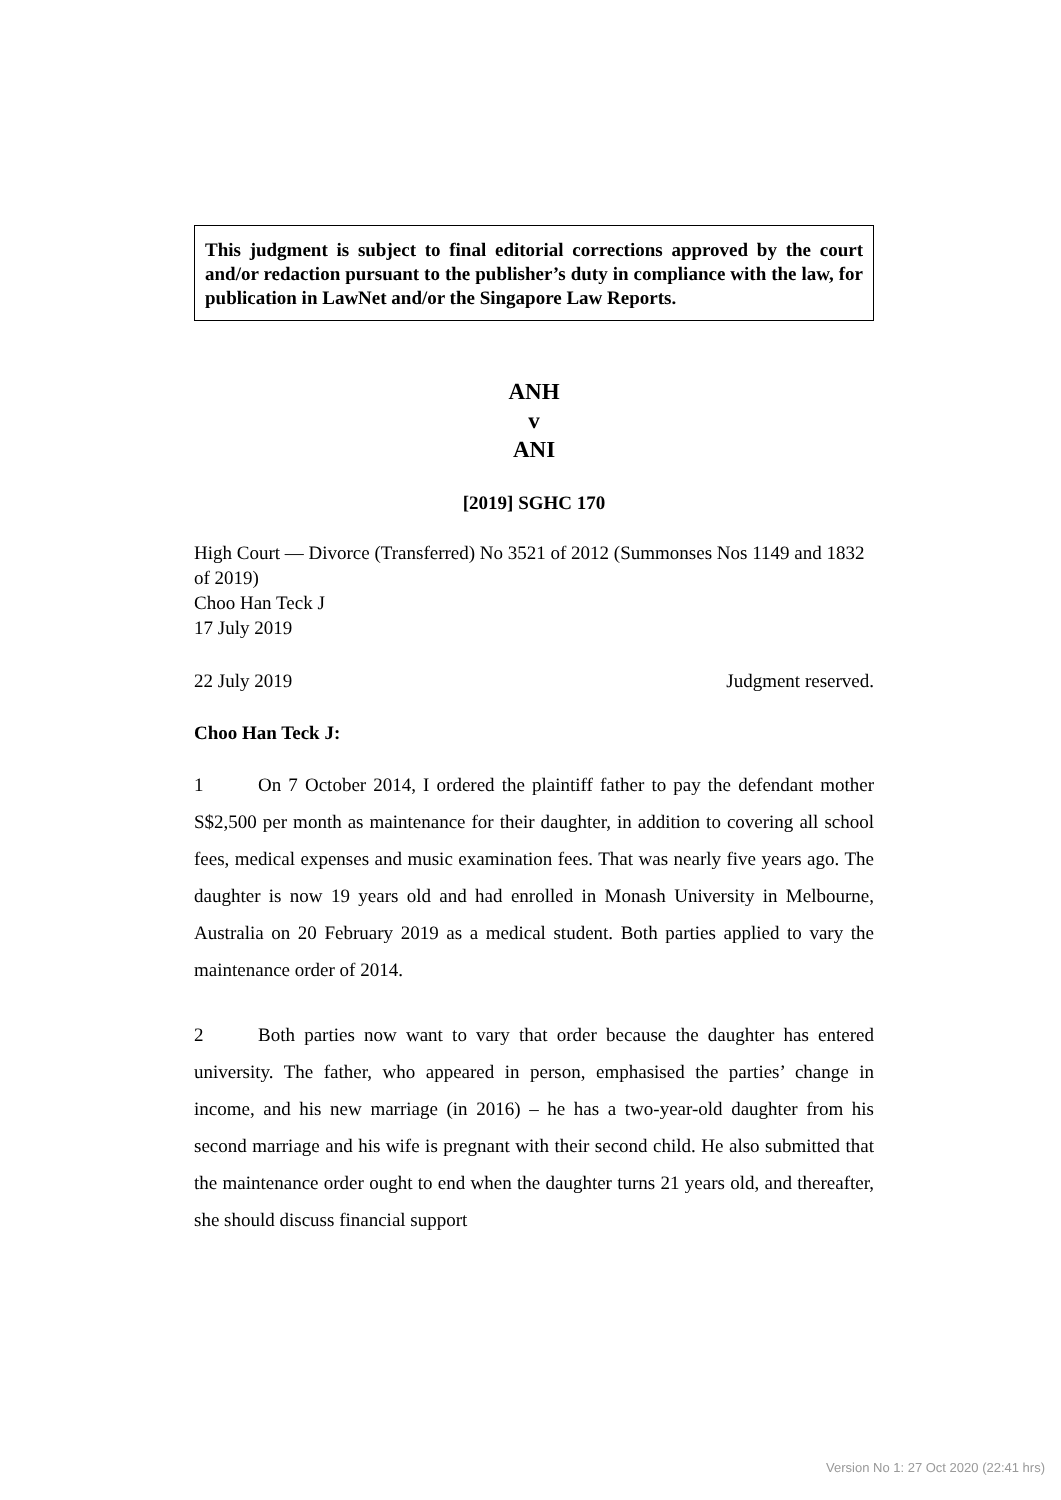This judgment is subject to final editorial corrections approved by the court and/or redaction pursuant to the publisher’s duty in compliance with the law, for publication in LawNet and/or the Singapore Law Reports.
ANH
v
ANI
[2019] SGHC 170
High Court — Divorce (Transferred) No 3521 of 2012 (Summonses Nos 1149 and 1832 of 2019)
Choo Han Teck J
17 July 2019
22 July 2019 Judgment reserved.
Choo Han Teck J:
1 On 7 October 2014, I ordered the plaintiff father to pay the defendant mother S$2,500 per month as maintenance for their daughter, in addition to covering all school fees, medical expenses and music examination fees. That was nearly five years ago. The daughter is now 19 years old and had enrolled in Monash University in Melbourne, Australia on 20 February 2019 as a medical student. Both parties applied to vary the maintenance order of 2014.
2 Both parties now want to vary that order because the daughter has entered university. The father, who appeared in person, emphasised the parties’ change in income, and his new marriage (in 2016) – he has a two-year-old daughter from his second marriage and his wife is pregnant with their second child. He also submitted that the maintenance order ought to end when the daughter turns 21 years old, and thereafter, she should discuss financial support
Version No 1: 27 Oct 2020 (22:41 hrs)